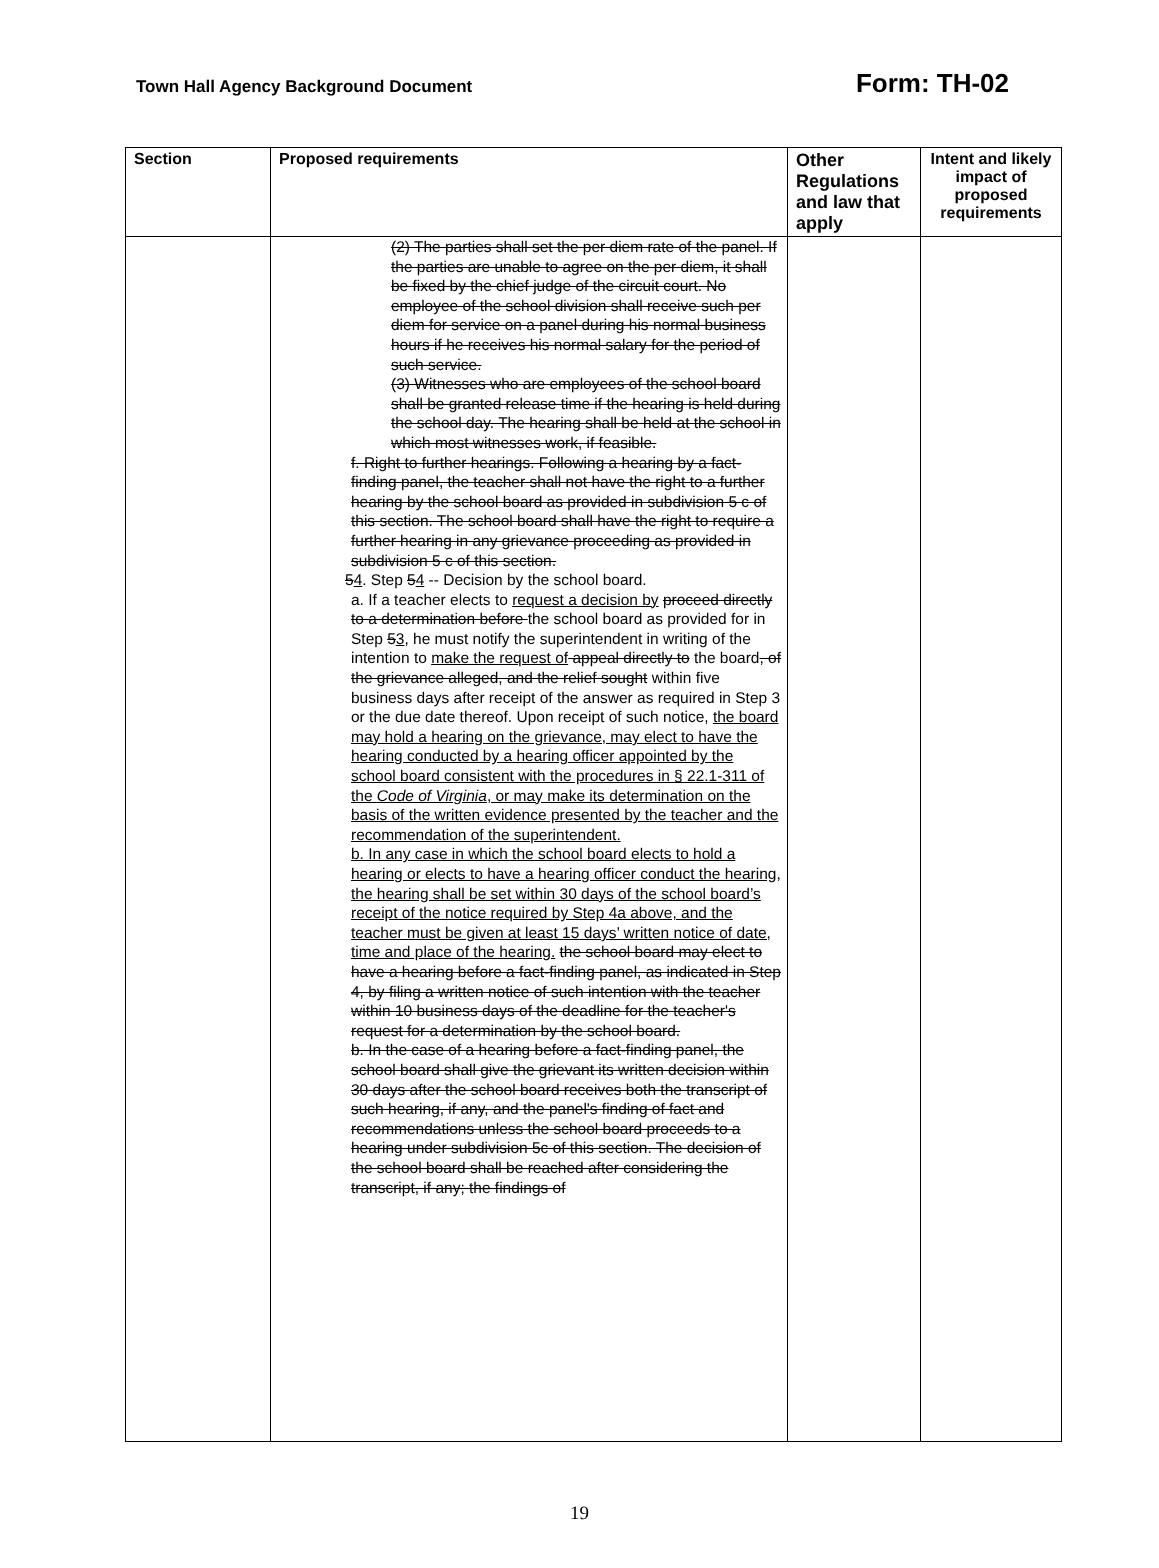Town Hall Agency Background Document Form: TH-02
| Section | Proposed requirements | Other Regulations and law that apply | Intent and likely impact of proposed requirements |
| --- | --- | --- | --- |
| | (2) The parties shall set the per diem rate of the panel. If the parties are unable to agree on the per diem, it shall be fixed by the chief judge of the circuit court. No employee of the school division shall receive such per diem for service on a panel during his normal business hours if he receives his normal salary for the period of such service. (3) Witnesses who are employees of the school board shall be granted release time if the hearing is held during the school day. The hearing shall be held at the school in which most witnesses work, if feasible. f. Right to further hearings. Following a hearing by a fact-finding panel, the teacher shall not have the right to a further hearing by the school board as provided in subdivision 5 c of this section. The school board shall have the right to require a further hearing in any grievance proceeding as provided in subdivision 5 c of this section. 5 4 . Step 5 4 -- Decision by the school board. a. If a teacher elects to request a decision by proceed directly to a determination before the school board as provided for in Step 5 3 , he must notify the superintendent in writing of the intention to make the request of appeal directly to the board , of the grievance alleged, and the relief sought within five business days after receipt of the answer as required in Step 3 or the due date thereof. Upon receipt of such notice, the board may hold a hearing on the grievance, may elect to have the hearing conducted by a hearing officer appointed by the school board consistent with the procedures in § 22.1-311 of the Code of Virginia , or may make its determination on the basis of the written evidence presented by the teacher and the recommendation of the superintendent. b. In any case in which the school board elects to hold a hearing or elects to have a hearing officer conduct the hearing, the hearing shall be set within 30 days of the school board’s receipt of the notice required by Step 4a above, and the teacher must be given at least 15 days’ written notice of date, time and place of the hearing. the school board may elect to have a hearing before a fact-finding panel, as indicated in Step 4, by filing a written notice of such intention with the teacher within 10 business days of the deadline for the teacher's request for a determination by the school board. b. In the case of a hearing before a fact-finding panel, the school board shall give the grievant its written decision within 30 days after the school board receives both the transcript of such hearing, if any, and the panel's finding of fact and recommendations unless the school board proceeds to a hearing under subdivision 5c of this section. The decision of the school board shall be reached after considering the transcript, if any; the findings of | | |
19